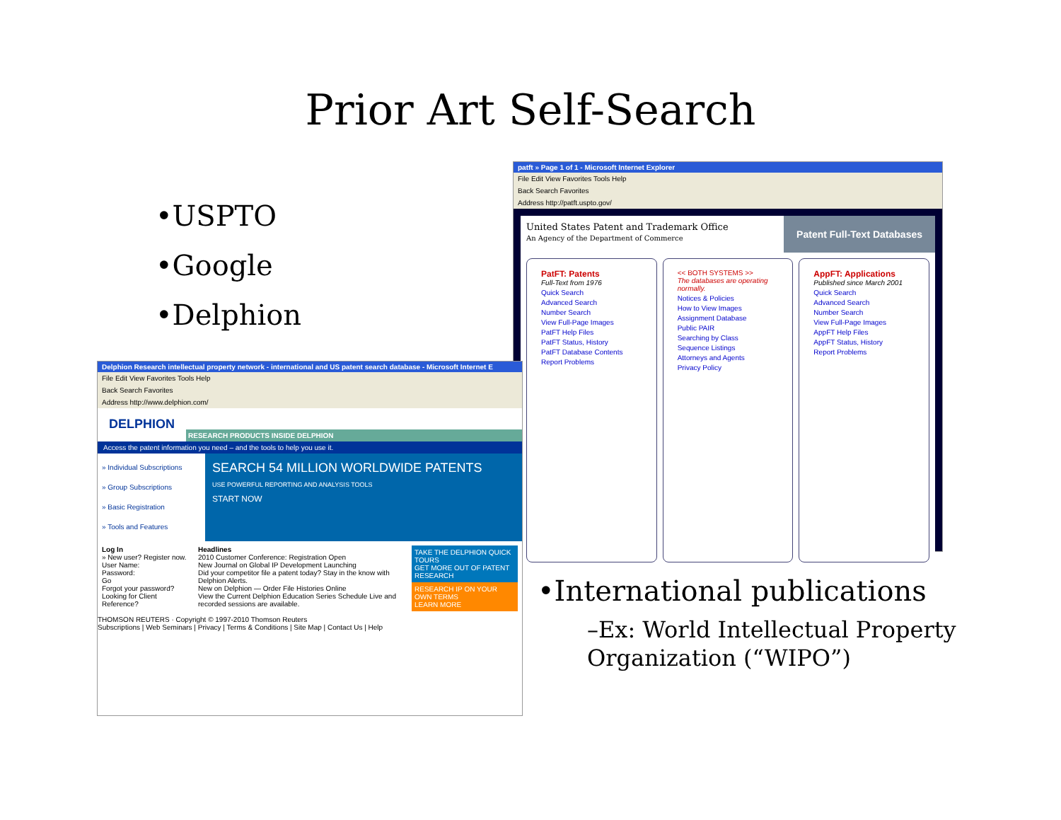Prior Art Self-Search
•USPTO
•Google
•Delphion
patft » Page 1 of 1 - Microsoft Internet Explorer
File Edit View Favorites Tools Help
Back Search Favorites
Address http://patft.uspto.gov/
United States Patent and Trademark Office
An Agency of the Department of Commerce
Patent Full-Text Databases
PatFT: Patents
Full-Text from 1976
Quick Search
Advanced Search
Number Search
View Full-Page Images
PatFT Help Files
PatFT Status, History
PatFT Database Contents
Report Problems
<< BOTH SYSTEMS >>
The databases are operating normally.
Notices & Policies
How to View Images
Assignment Database
Public PAIR
Searching by Class
Sequence Listings
Attorneys and Agents
Privacy Policy
AppFT: Applications
Published since March 2001
Quick Search
Advanced Search
Number Search
View Full-Page Images
AppFT Help Files
AppFT Status, History
Report Problems
Delphion Research intellectual property network - international and US patent search database - Microsoft Internet E
File Edit View Favorites Tools Help
Back Search Favorites
Address http://www.delphion.com/
DELPHION
RESEARCH PRODUCTS INSIDE DELPHION
Access the patent information you need – and the tools to help you use it.
» Individual Subscriptions
» Group Subscriptions
» Basic Registration
» Tools and Features
SEARCH 54 MILLION WORLDWIDE PATENTS
USE POWERFUL REPORTING AND ANALYSIS TOOLS
START NOW
Log In
» New user? Register now.
User Name:
Password:
Go
Forgot your password?
Looking for Client Reference?
Headlines
2010 Customer Conference: Registration Open
New Journal on Global IP Development Launching
Did your competitor file a patent today? Stay in the know with Delphion Alerts.
New on Delphion — Order File Histories Online
View the Current Delphion Education Series Schedule Live and recorded sessions are available.
TAKE THE DELPHION QUICK TOURS
GET MORE OUT OF PATENT RESEARCH
RESEARCH IP ON YOUR OWN TERMS
LEARN MORE
THOMSON REUTERS · Copyright © 1997-2010 Thomson Reuters
Subscriptions | Web Seminars | Privacy | Terms & Conditions | Site Map | Contact Us | Help
•International publications
–Ex: World Intellectual Property Organization (“WIPO”)